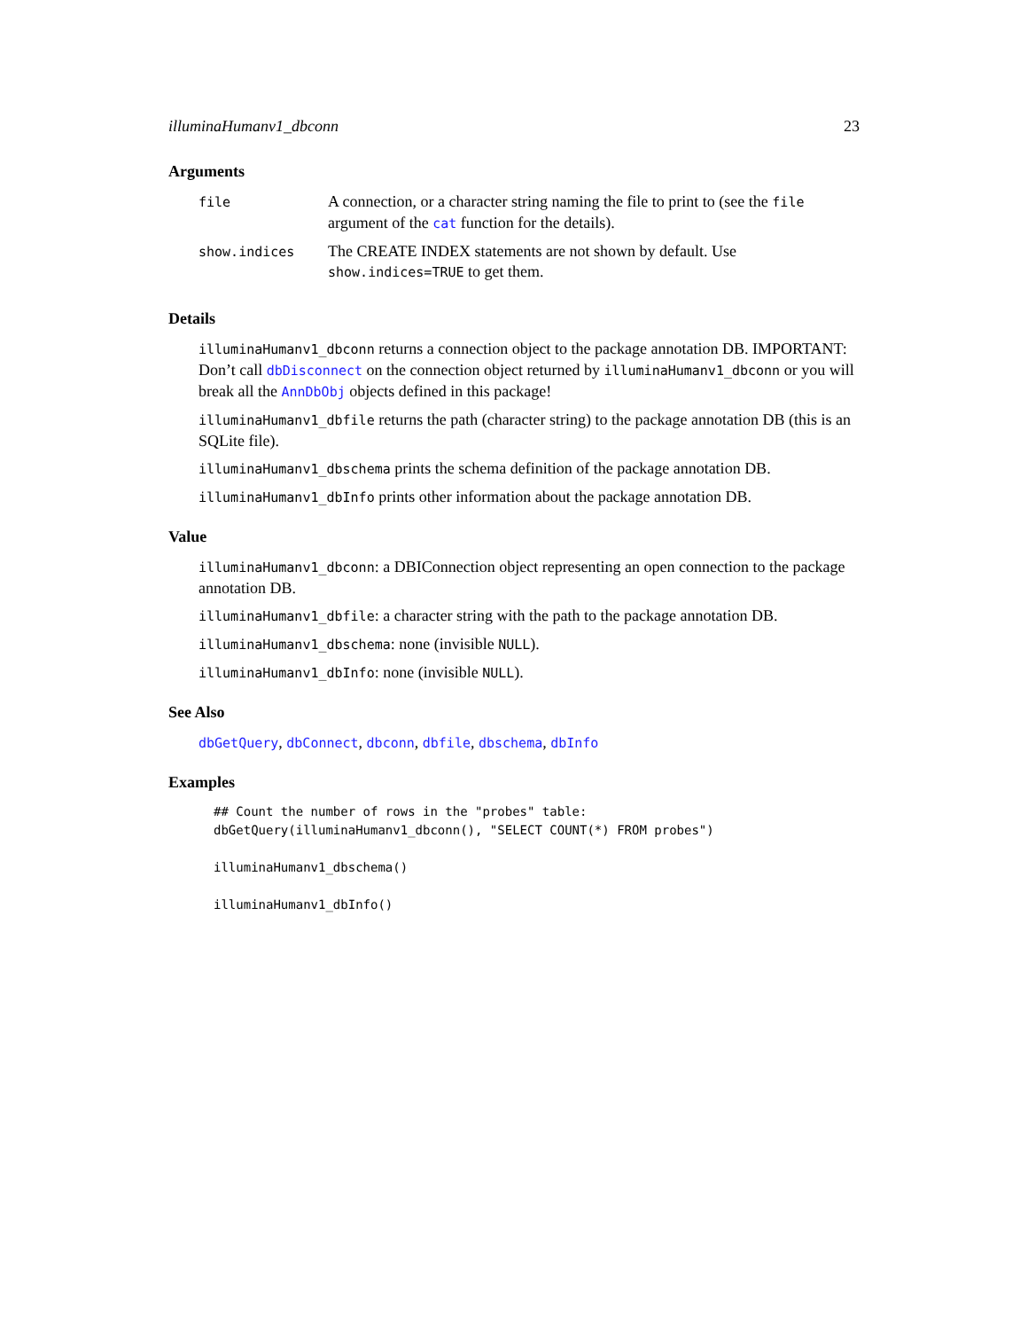illuminaHumanv1_dbconn 23
Arguments
| file | A connection, or a character string naming the file to print to (see the file argument of the cat function for the details). |
| show.indices | The CREATE INDEX statements are not shown by default. Use show.indices=TRUE to get them. |
Details
illuminaHumanv1_dbconn returns a connection object to the package annotation DB. IMPORTANT: Don’t call dbDisconnect on the connection object returned by illuminaHumanv1_dbconn or you will break all the AnnDbObj objects defined in this package!
illuminaHumanv1_dbfile returns the path (character string) to the package annotation DB (this is an SQLite file).
illuminaHumanv1_dbschema prints the schema definition of the package annotation DB.
illuminaHumanv1_dbInfo prints other information about the package annotation DB.
Value
illuminaHumanv1_dbconn: a DBIConnection object representing an open connection to the package annotation DB.
illuminaHumanv1_dbfile: a character string with the path to the package annotation DB.
illuminaHumanv1_dbschema: none (invisible NULL).
illuminaHumanv1_dbInfo: none (invisible NULL).
See Also
dbGetQuery, dbConnect, dbconn, dbfile, dbschema, dbInfo
Examples
## Count the number of rows in the "probes" table:
dbGetQuery(illuminaHumanv1_dbconn(), "SELECT COUNT(*) FROM probes")

illuminaHumanv1_dbschema()

illuminaHumanv1_dbInfo()